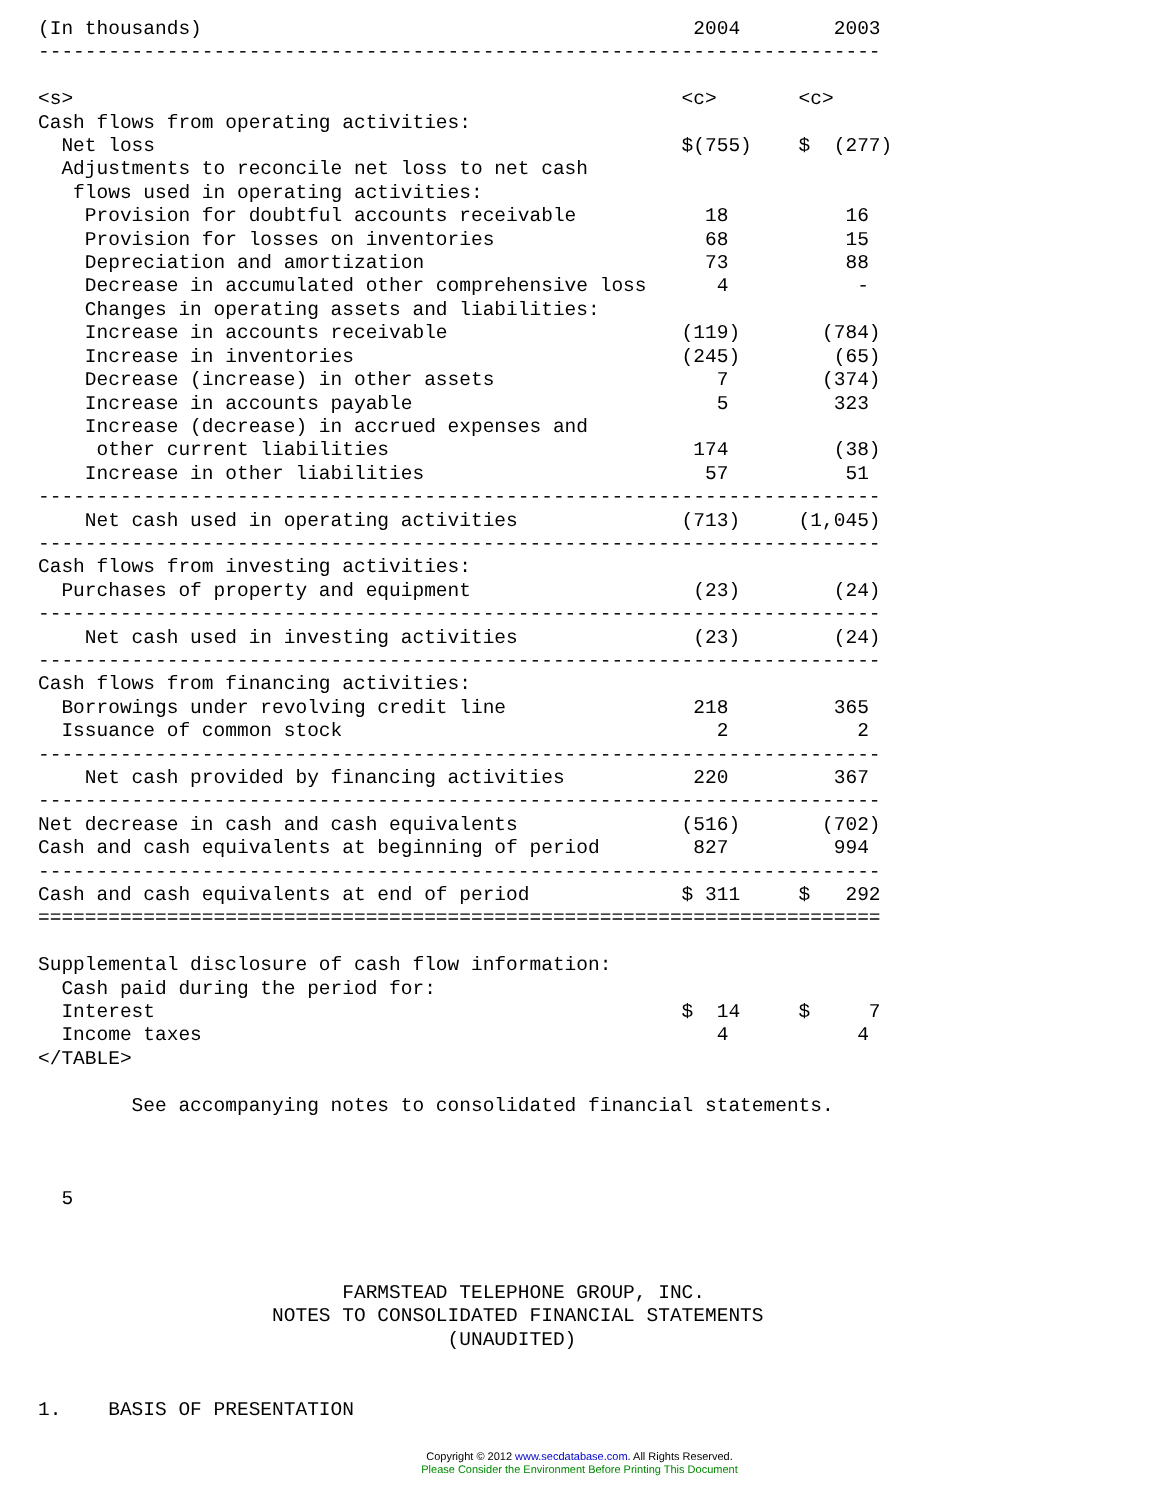(In thousands)                                          2004        2003
------------------------------------------------------------------------

<s>                                                    <c>       <c>
Cash flows from operating activities:
  Net loss                                             $(755)    $  (277)
  Adjustments to reconcile net loss to net cash
   flows used in operating activities:
    Provision for doubtful accounts receivable           18          16
    Provision for losses on inventories                  68          15
    Depreciation and amortization                        73          88
    Decrease in accumulated other comprehensive loss      4           -
    Changes in operating assets and liabilities:
    Increase in accounts receivable                    (119)       (784)
    Increase in inventories                            (245)        (65)
    Decrease (increase) in other assets                   7        (374)
    Increase in accounts payable                          5         323
    Increase (decrease) in accrued expenses and
     other current liabilities                          174         (38)
    Increase in other liabilities                        57          51
------------------------------------------------------------------------
    Net cash used in operating activities              (713)     (1,045)
------------------------------------------------------------------------
Cash flows from investing activities:
  Purchases of property and equipment                   (23)        (24)
------------------------------------------------------------------------
    Net cash used in investing activities               (23)        (24)
------------------------------------------------------------------------
Cash flows from financing activities:
  Borrowings under revolving credit line                218         365
  Issuance of common stock                                2           2
------------------------------------------------------------------------
    Net cash provided by financing activities           220         367
------------------------------------------------------------------------
Net decrease in cash and cash equivalents              (516)       (702)
Cash and cash equivalents at beginning of period        827         994
------------------------------------------------------------------------
Cash and cash equivalents at end of period             $ 311     $   292
========================================================================

Supplemental disclosure of cash flow information:
  Cash paid during the period for:
  Interest                                             $  14     $     7
  Income taxes                                            4           4
</TABLE>

        See accompanying notes to consolidated financial statements.



  5



                          FARMSTEAD TELEPHONE GROUP, INC.
                    NOTES TO CONSOLIDATED FINANCIAL STATEMENTS
                                   (UNAUDITED)


1.    BASIS OF PRESENTATION
Copyright © 2012 www.secdatabase.com. All Rights Reserved.
Please Consider the Environment Before Printing This Document